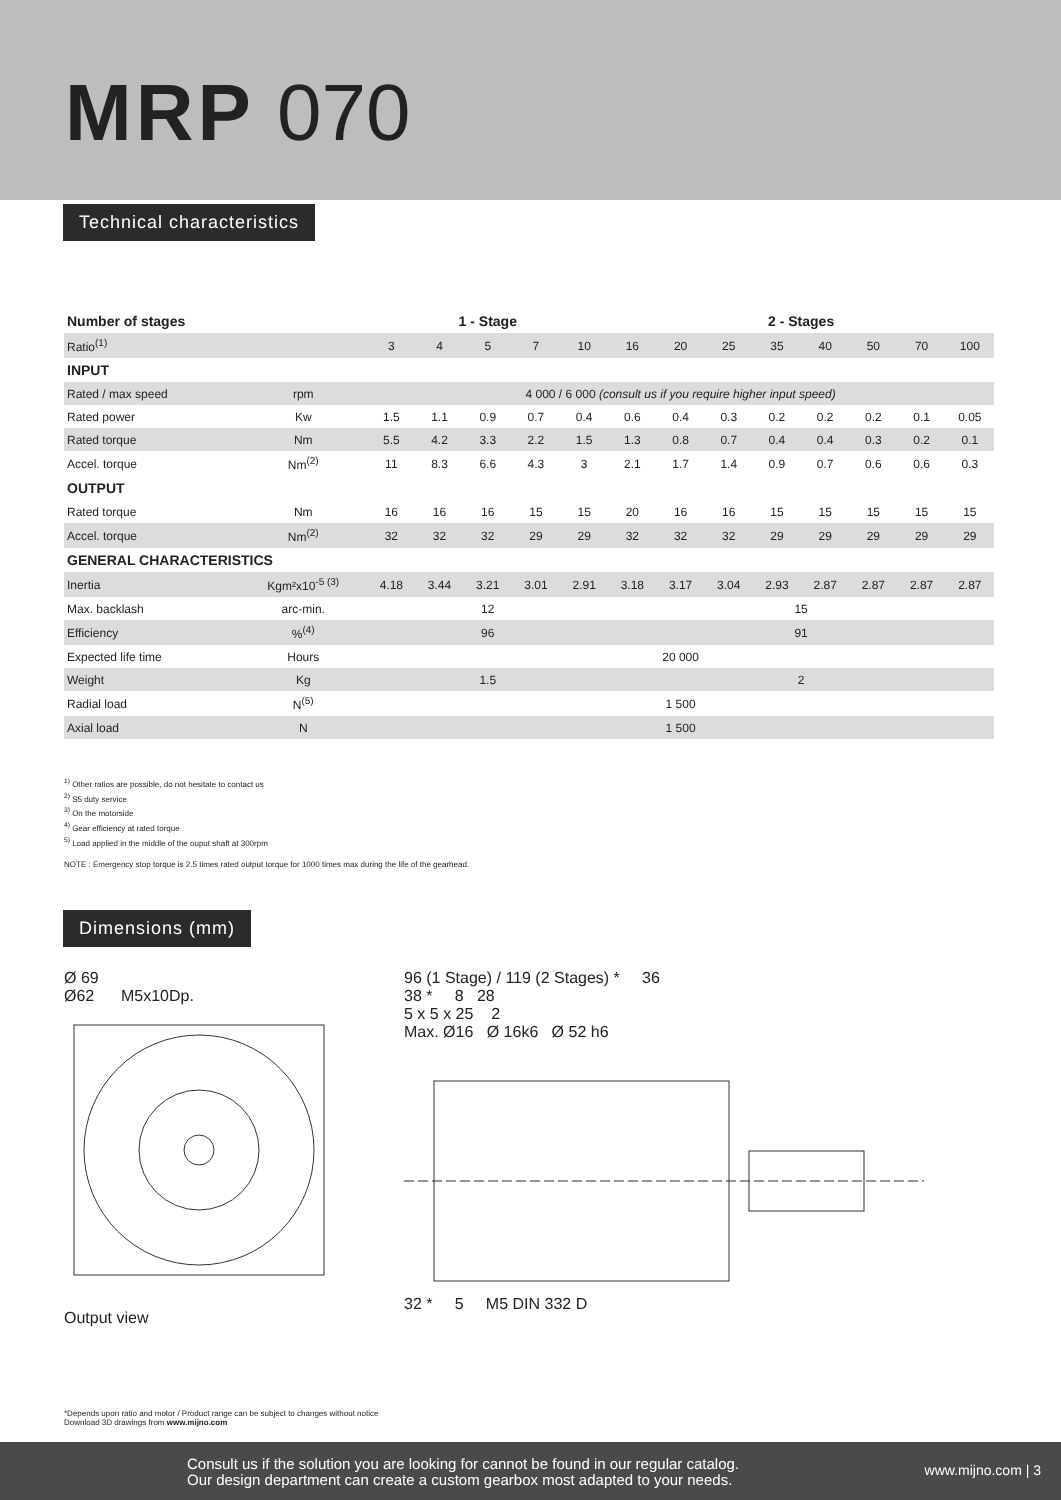MRP 070
Technical characteristics
| Number of stages | | 1 - Stage | | | | | 2 - Stages | | | | | | | |
| --- | --- | --- | --- | --- | --- | --- | --- | --- | --- | --- | --- | --- | --- | --- |
| Ratio<sup>(1)</sup> | | 3 | 4 | 5 | 7 | 10 | 16 | 20 | 25 | 35 | 40 | 50 | 70 | 100 |
| INPUT | | | | | | | | | | | | | | |
| Rated / max speed | rpm | 4 000 / 6 000 (consult us if you require higher input speed) | | | | | | | | | | | | |
| Rated power | Kw | 1.5 | 1.1 | 0.9 | 0.7 | 0.4 | 0.6 | 0.4 | 0.3 | 0.2 | 0.2 | 0.2 | 0.1 | 0.05 |
| Rated torque | Nm | 5.5 | 4.2 | 3.3 | 2.2 | 1.5 | 1.3 | 0.8 | 0.7 | 0.4 | 0.4 | 0.3 | 0.2 | 0.1 |
| Accel. torque | Nm<sup>(2)</sup> | 11 | 8.3 | 6.6 | 4.3 | 3 | 2.1 | 1.7 | 1.4 | 0.9 | 0.7 | 0.6 | 0.6 | 0.3 |
| OUTPUT | | | | | | | | | | | | | | |
| Rated torque | Nm | 16 | 16 | 16 | 15 | 15 | 20 | 16 | 16 | 15 | 15 | 15 | 15 | 15 |
| Accel. torque | Nm<sup>(2)</sup> | 32 | 32 | 32 | 29 | 29 | 32 | 32 | 32 | 29 | 29 | 29 | 29 | 29 |
| GENERAL CHARACTERISTICS | | | | | | | | | | | | | | |
| Inertia | Kgm²x10<sup>-5 (3)</sup> | 4.18 | 3.44 | 3.21 | 3.01 | 2.91 | 3.18 | 3.17 | 3.04 | 2.93 | 2.87 | 2.87 | 2.87 | 2.87 |
| Max. backlash | arc-min. | 12 | | | | | 15 | | | | | | | |
| Efficiency | %<sup>(4)</sup> | 96 | | | | | 91 | | | | | | | |
| Expected life time | Hours | 20 000 | | | | | | | | | | | | |
| Weight | Kg | 1.5 | | | | | 2 | | | | | | | |
| Radial load | N<sup>(5)</sup> | 1 500 | | | | | | | | | | | | |
| Axial load | N | 1 500 | | | | | | | | | | | | |
<sup>1)</sup> Other ratios are possible, do not hesitate to contact us
<sup>2)</sup> S5 duty service
<sup>3)</sup> On the motorside
<sup>4)</sup> Gear efficiency at rated torque
<sup>5)</sup> Load applied in the middle of the ouput shaft at 300rpm
NOTE : Emergency stop torque is 2.5 times rated output torque for 1000 times max during the life of the gearhead.
Dimensions (mm)
Ø 69
Ø62 M5x10Dp.
Output view
96 (1 Stage) / 119 (2 Stages) * 36
38 * 8 28
5 x 5 x 25 2
Max. Ø16 Ø 16k6 Ø 52 h6
32 * 5 M5 DIN 332 D
*Depends upon ratio and motor / Product range can be subject to changes without notice
Download 3D drawings from www.mijno.com
Consult us if the solution you are looking for cannot be found in our regular catalog.
Our design department can create a custom gearbox most adapted to your needs.
www.mijno.com | 3